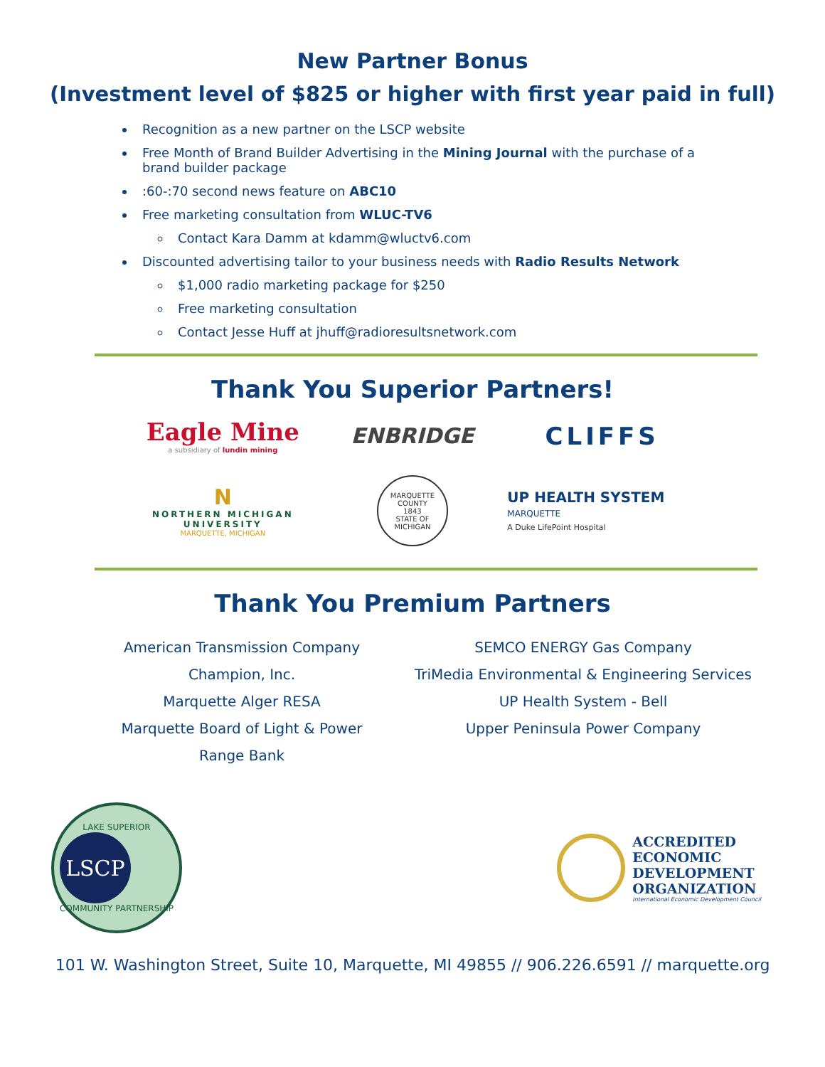New Partner Bonus
(Investment level of $825 or higher with first year paid in full)
Recognition as a new partner on the LSCP website
Free Month of Brand Builder Advertising in the Mining Journal with the purchase of a brand builder package
:60-:70 second news feature on ABC10
Free marketing consultation from WLUC-TV6
Contact Kara Damm at kdamm@wluctv6.com
Discounted advertising tailor to your business needs with Radio Results Network
$1,000 radio marketing package for $250
Free marketing consultation
Contact Jesse Huff at jhuff@radioresultsnetwork.com
Thank You Superior Partners!
Eagle Mine
a subsidiary of lundin mining
ENBRIDGE
CLIFFS
N
NORTHERN MICHIGAN UNIVERSITY
MARQUETTE, MICHIGAN
MARQUETTE COUNTY
1843
STATE OF MICHIGAN
UP HEALTH SYSTEM
MARQUETTE
A Duke LifePoint Hospital
Thank You Premium Partners
American Transmission Company
Champion, Inc.
Marquette Alger RESA
Marquette Board of Light & Power
Range Bank
SEMCO ENERGY Gas Company
TriMedia Environmental & Engineering Services
UP Health System - Bell
Upper Peninsula Power Company
LAKE SUPERIOR
LSCP
COMMUNITY PARTNERSHIP
ACCREDITED
ECONOMIC
DEVELOPMENT
ORGANIZATION
International Economic Development Council
101 W. Washington Street, Suite 10, Marquette, MI 49855 // 906.226.6591 // marquette.org